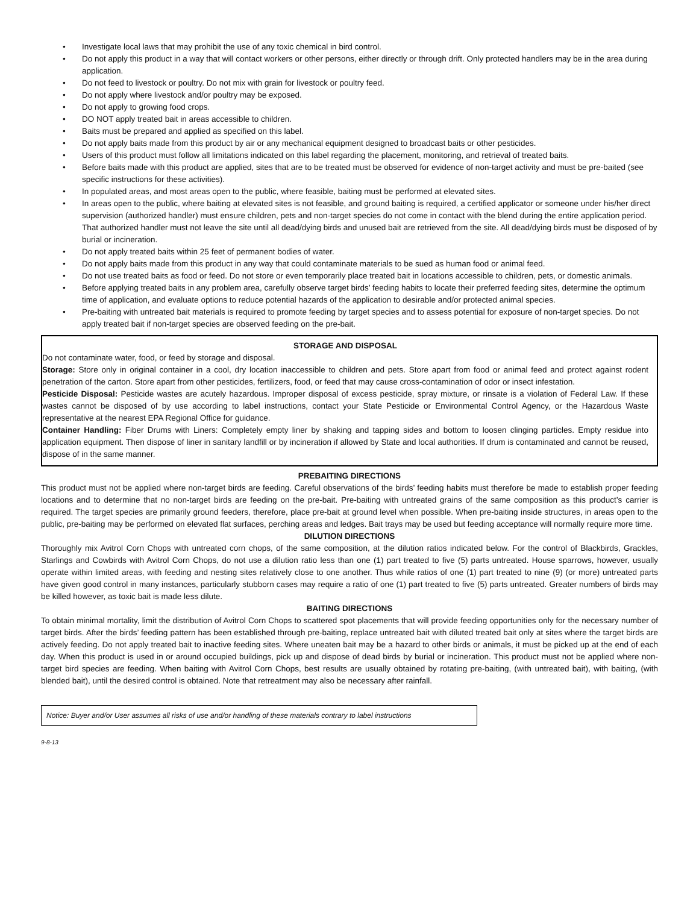• Investigate local laws that may prohibit the use of any toxic chemical in bird control.
• Do not apply this product in a way that will contact workers or other persons, either directly or through drift. Only protected handlers may be in the area during application.
• Do not feed to livestock or poultry. Do not mix with grain for livestock or poultry feed.
• Do not apply where livestock and/or poultry may be exposed.
• Do not apply to growing food crops.
• DO NOT apply treated bait in areas accessible to children.
• Baits must be prepared and applied as specified on this label.
• Do not apply baits made from this product by air or any mechanical equipment designed to broadcast baits or other pesticides.
• Users of this product must follow all limitations indicated on this label regarding the placement, monitoring, and retrieval of treated baits.
• Before baits made with this product are applied, sites that are to be treated must be observed for evidence of non-target activity and must be pre-baited (see specific instructions for these activities).
• In populated areas, and most areas open to the public, where feasible, baiting must be performed at elevated sites.
• In areas open to the public, where baiting at elevated sites is not feasible, and ground baiting is required, a certified applicator or someone under his/her direct supervision (authorized handler) must ensure children, pets and non-target species do not come in contact with the blend during the entire application period. That authorized handler must not leave the site until all dead/dying birds and unused bait are retrieved from the site. All dead/dying birds must be disposed of by burial or incineration.
• Do not apply treated baits within 25 feet of permanent bodies of water.
• Do not apply baits made from this product in any way that could contaminate materials to be sued as human food or animal feed.
• Do not use treated baits as food or feed. Do not store or even temporarily place treated bait in locations accessible to children, pets, or domestic animals.
• Before applying treated baits in any problem area, carefully observe target birds’ feeding habits to locate their preferred feeding sites, determine the optimum time of application, and evaluate options to reduce potential hazards of the application to desirable and/or protected animal species.
• Pre-baiting with untreated bait materials is required to promote feeding by target species and to assess potential for exposure of non-target species. Do not apply treated bait if non-target species are observed feeding on the pre-bait.
STORAGE AND DISPOSAL
Do not contaminate water, food, or feed by storage and disposal.
Storage: Store only in original container in a cool, dry location inaccessible to children and pets. Store apart from food or animal feed and protect against rodent penetration of the carton. Store apart from other pesticides, fertilizers, food, or feed that may cause cross-contamination of odor or insect infestation.
Pesticide Disposal: Pesticide wastes are acutely hazardous. Improper disposal of excess pesticide, spray mixture, or rinsate is a violation of Federal Law. If these wastes cannot be disposed of by use according to label instructions, contact your State Pesticide or Environmental Control Agency, or the Hazardous Waste representative at the nearest EPA Regional Office for guidance.
Container Handling: Fiber Drums with Liners: Completely empty liner by shaking and tapping sides and bottom to loosen clinging particles. Empty residue into application equipment. Then dispose of liner in sanitary landfill or by incineration if allowed by State and local authorities. If drum is contaminated and cannot be reused, dispose of in the same manner.
PREBAITING DIRECTIONS
This product must not be applied where non-target birds are feeding. Careful observations of the birds’ feeding habits must therefore be made to establish proper feeding locations and to determine that no non-target birds are feeding on the pre-bait. Pre-baiting with untreated grains of the same composition as this product’s carrier is required. The target species are primarily ground feeders, therefore, place pre-bait at ground level when possible. When pre-baiting inside structures, in areas open to the public, pre-baiting may be performed on elevated flat surfaces, perching areas and ledges. Bait trays may be used but feeding acceptance will normally require more time.
DILUTION DIRECTIONS
Thoroughly mix Avitrol Corn Chops with untreated corn chops, of the same composition, at the dilution ratios indicated below. For the control of Blackbirds, Grackles, Starlings and Cowbirds with Avitrol Corn Chops, do not use a dilution ratio less than one (1) part treated to five (5) parts untreated. House sparrows, however, usually operate within limited areas, with feeding and nesting sites relatively close to one another. Thus while ratios of one (1) part treated to nine (9) (or more) untreated parts have given good control in many instances, particularly stubborn cases may require a ratio of one (1) part treated to five (5) parts untreated. Greater numbers of birds may be killed however, as toxic bait is made less dilute.
BAITING DIRECTIONS
To obtain minimal mortality, limit the distribution of Avitrol Corn Chops to scattered spot placements that will provide feeding opportunities only for the necessary number of target birds. After the birds’ feeding pattern has been established through pre-baiting, replace untreated bait with diluted treated bait only at sites where the target birds are actively feeding. Do not apply treated bait to inactive feeding sites. Where uneaten bait may be a hazard to other birds or animals, it must be picked up at the end of each day. When this product is used in or around occupied buildings, pick up and dispose of dead birds by burial or incineration. This product must not be applied where non-target bird species are feeding. When baiting with Avitrol Corn Chops, best results are usually obtained by rotating pre-baiting, (with untreated bait), with baiting, (with blended bait), until the desired control is obtained. Note that retreatment may also be necessary after rainfall.
Notice: Buyer and/or User assumes all risks of use and/or handling of these materials contrary to label instructions
9-8-13